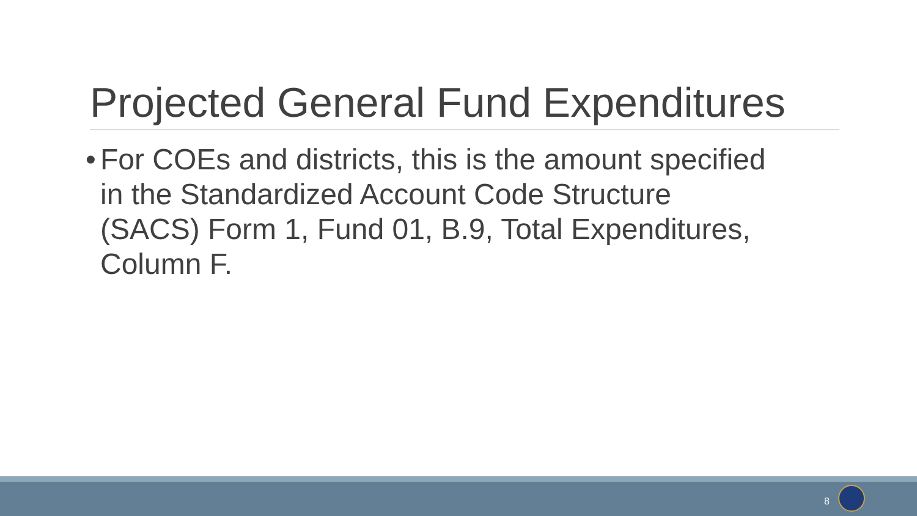Projected General Fund Expenditures
• For COEs and districts, this is the amount specified in the Standardized Account Code Structure (SACS) Form 1, Fund 01, B.9, Total Expenditures, Column F.
8